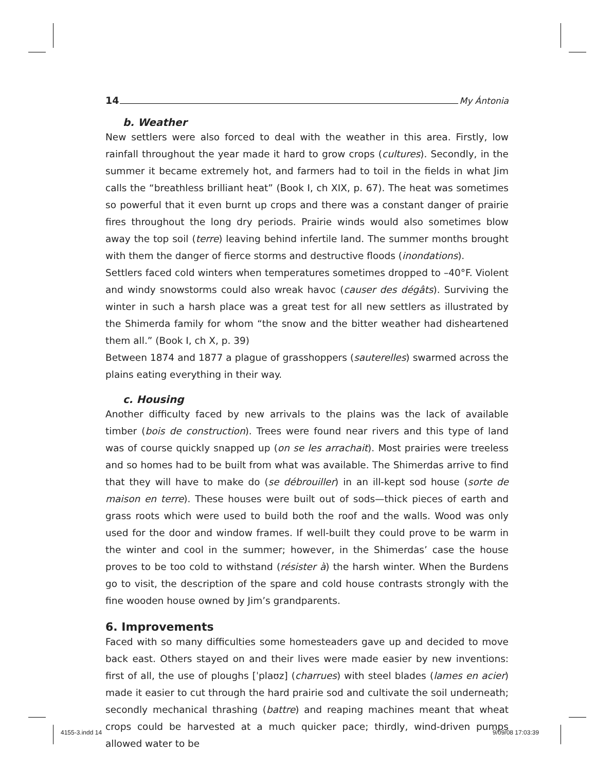14 My Ántonia
b. Weather
New settlers were also forced to deal with the weather in this area. Firstly, low rainfall throughout the year made it hard to grow crops (cultures). Secondly, in the summer it became extremely hot, and farmers had to toil in the fields in what Jim calls the “breathless brilliant heat” (Book I, ch XIX, p. 67). The heat was sometimes so powerful that it even burnt up crops and there was a constant danger of prairie fires throughout the long dry periods. Prairie winds would also sometimes blow away the top soil (terre) leaving behind infertile land. The summer months brought with them the danger of fierce storms and destructive floods (inondations).
Settlers faced cold winters when temperatures sometimes dropped to –40°F. Violent and windy snowstorms could also wreak havoc (causer des dégâts). Surviving the winter in such a harsh place was a great test for all new settlers as illustrated by the Shimerda family for whom “the snow and the bitter weather had disheartened them all.” (Book I, ch X, p. 39)
Between 1874 and 1877 a plague of grasshoppers (sauterelles) swarmed across the plains eating everything in their way.
c. Housing
Another difficulty faced by new arrivals to the plains was the lack of available timber (bois de construction). Trees were found near rivers and this type of land was of course quickly snapped up (on se les arrachait). Most prairies were treeless and so homes had to be built from what was available. The Shimerdas arrive to find that they will have to make do (se débrouiller) in an ill-kept sod house (sorte de maison en terre). These houses were built out of sods—thick pieces of earth and grass roots which were used to build both the roof and the walls. Wood was only used for the door and window frames. If well-built they could prove to be warm in the winter and cool in the summer; however, in the Shimerdas’ case the house proves to be too cold to withstand (résister à) the harsh winter. When the Burdens go to visit, the description of the spare and cold house contrasts strongly with the fine wooden house owned by Jim’s grandparents.
6. Improvements
Faced with so many difficulties some homesteaders gave up and decided to move back east. Others stayed on and their lives were made easier by new inventions: first of all, the use of ploughs [ˈplaʊz] (charrues) with steel blades (lames en acier) made it easier to cut through the hard prairie sod and cultivate the soil underneath; secondly mechanical thrashing (battre) and reaping machines meant that wheat crops could be harvested at a much quicker pace; thirdly, wind-driven pumps allowed water to be
4155-3.indd 14 9/09/08 17:03:39